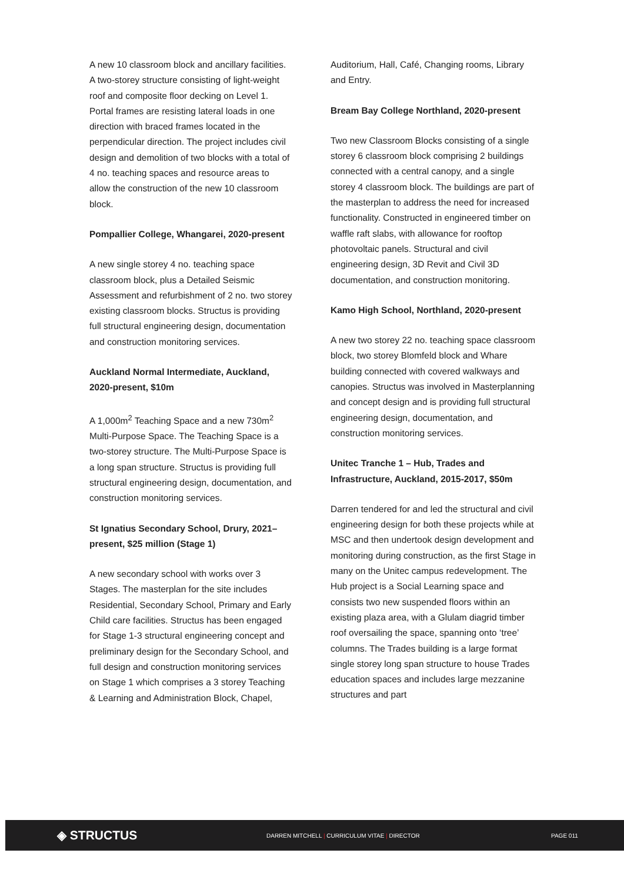A new 10 classroom block and ancillary facilities. A two-storey structure consisting of light-weight roof and composite floor decking on Level 1. Portal frames are resisting lateral loads in one direction with braced frames located in the perpendicular direction. The project includes civil design and demolition of two blocks with a total of 4 no. teaching spaces and resource areas to allow the construction of the new 10 classroom block.
Pompallier College, Whangarei, 2020-present
A new single storey 4 no. teaching space classroom block, plus a Detailed Seismic Assessment and refurbishment of 2 no. two storey existing classroom blocks. Structus is providing full structural engineering design, documentation and construction monitoring services.
Auckland Normal Intermediate, Auckland, 2020-present, $10m
A 1,000m<sup>2</sup> Teaching Space and a new 730m<sup>2</sup> Multi-Purpose Space. The Teaching Space is a two-storey structure. The Multi-Purpose Space is a long span structure. Structus is providing full structural engineering design, documentation, and construction monitoring services.
St Ignatius Secondary School, Drury, 2021–present, $25 million (Stage 1)
A new secondary school with works over 3 Stages. The masterplan for the site includes Residential, Secondary School, Primary and Early Child care facilities. Structus has been engaged for Stage 1-3 structural engineering concept and preliminary design for the Secondary School, and full design and construction monitoring services on Stage 1 which comprises a 3 storey Teaching & Learning and Administration Block, Chapel,
Auditorium, Hall, Café, Changing rooms, Library and Entry.
Bream Bay College Northland, 2020-present
Two new Classroom Blocks consisting of a single storey 6 classroom block comprising 2 buildings connected with a central canopy, and a single storey 4 classroom block. The buildings are part of the masterplan to address the need for increased functionality. Constructed in engineered timber on waffle raft slabs, with allowance for rooftop photovoltaic panels. Structural and civil engineering design, 3D Revit and Civil 3D documentation, and construction monitoring.
Kamo High School, Northland, 2020-present
A new two storey 22 no. teaching space classroom block, two storey Blomfeld block and Whare building connected with covered walkways and canopies. Structus was involved in Masterplanning and concept design and is providing full structural engineering design, documentation, and construction monitoring services.
Unitec Tranche 1 – Hub, Trades and Infrastructure, Auckland, 2015-2017, $50m
Darren tendered for and led the structural and civil engineering design for both these projects while at MSC and then undertook design development and monitoring during construction, as the first Stage in many on the Unitec campus redevelopment. The Hub project is a Social Learning space and consists two new suspended floors within an existing plaza area, with a Glulam diagrid timber roof oversailing the space, spanning onto ‘tree’ columns. The Trades building is a large format single storey long span structure to house Trades education spaces and includes large mezzanine structures and part
◈ STRUCTUS
DARREN MITCHELL | CURRICULUM VITAE | DIRECTOR PAGE 011